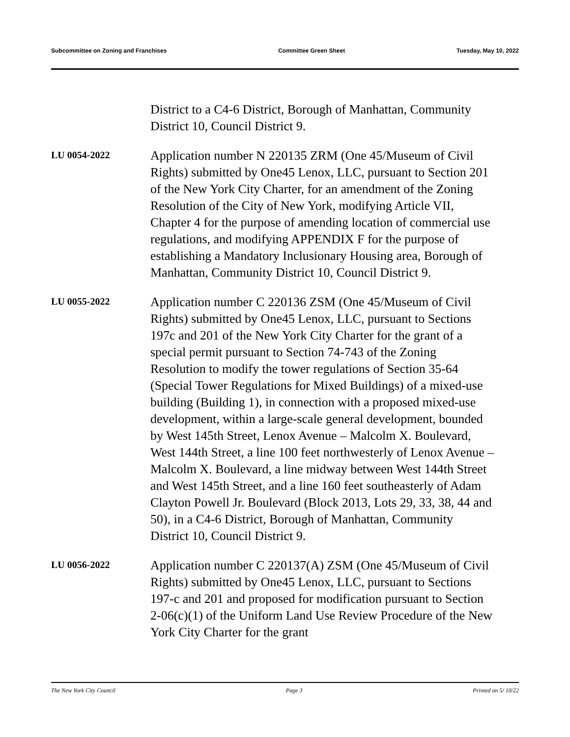Subcommittee on Zoning and Franchises Committee Green Sheet Tuesday, May 10, 2022
District to a C4-6 District, Borough of Manhattan, Community District 10, Council District 9.
LU 0054-2022
Application number N 220135 ZRM (One 45/Museum of Civil Rights) submitted by One45 Lenox, LLC, pursuant to Section 201 of the New York City Charter, for an amendment of the Zoning Resolution of the City of New York, modifying Article VII, Chapter 4 for the purpose of amending location of commercial use regulations, and modifying APPENDIX F for the purpose of establishing a Mandatory Inclusionary Housing area, Borough of Manhattan, Community District 10, Council District 9.
LU 0055-2022
Application number C 220136 ZSM (One 45/Museum of Civil Rights) submitted by One45 Lenox, LLC, pursuant to Sections 197c and 201 of the New York City Charter for the grant of a special permit pursuant to Section 74-743 of the Zoning Resolution to modify the tower regulations of Section 35-64 (Special Tower Regulations for Mixed Buildings) of a mixed-use building (Building 1), in connection with a proposed mixed-use development, within a large-scale general development, bounded by West 145th Street, Lenox Avenue – Malcolm X. Boulevard, West 144th Street, a line 100 feet northwesterly of Lenox Avenue – Malcolm X. Boulevard, a line midway between West 144th Street and West 145th Street, and a line 160 feet southeasterly of Adam Clayton Powell Jr. Boulevard (Block 2013, Lots 29, 33, 38, 44 and 50), in a C4-6 District, Borough of Manhattan, Community District 10, Council District 9.
LU 0056-2022
Application number C 220137(A) ZSM (One 45/Museum of Civil Rights) submitted by One45 Lenox, LLC, pursuant to Sections 197-c and 201 and proposed for modification pursuant to Section 2-06(c)(1) of the Uniform Land Use Review Procedure of the New York City Charter for the grant
The New York City Council Page 3 Printed on 5/ 10/22